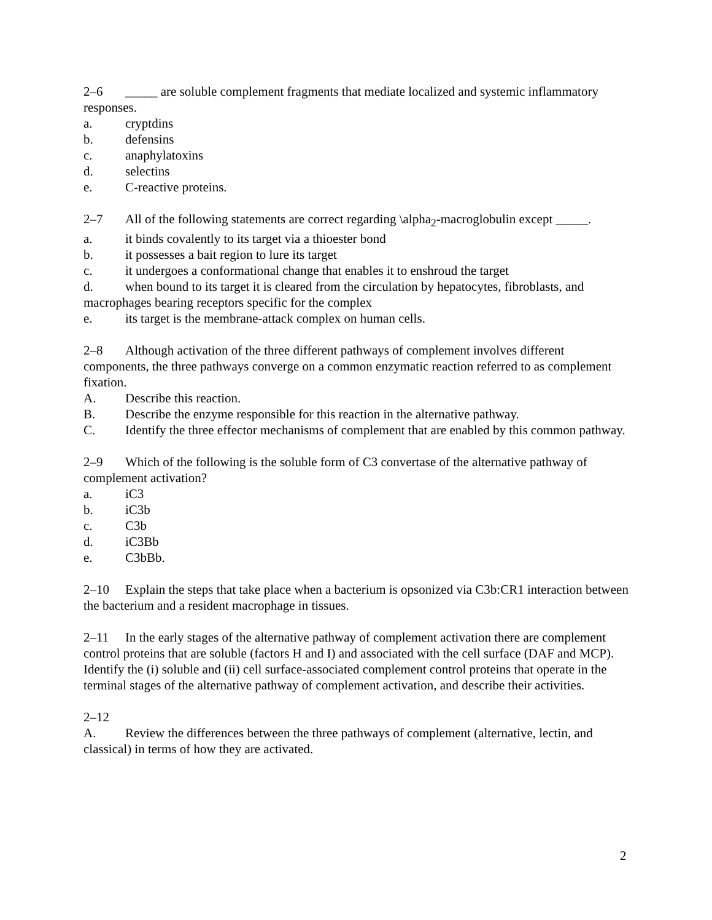2–6 _____ are soluble complement fragments that mediate localized and systemic inflammatory responses.
a. cryptdins
b. defensins
c. anaphylatoxins
d. selectins
e. C-reactive proteins.
2–7 All of the following statements are correct regarding \alpha<sub>2</sub>-macroglobulin except _____.
a. it binds covalently to its target via a thioester bond
b. it possesses a bait region to lure its target
c. it undergoes a conformational change that enables it to enshroud the target
d. when bound to its target it is cleared from the circulation by hepatocytes, fibroblasts, and macrophages bearing receptors specific for the complex
e. its target is the membrane-attack complex on human cells.
2–8 Although activation of the three different pathways of complement involves different components, the three pathways converge on a common enzymatic reaction referred to as complement fixation.
A. Describe this reaction.
B. Describe the enzyme responsible for this reaction in the alternative pathway.
C. Identify the three effector mechanisms of complement that are enabled by this common pathway.
2–9 Which of the following is the soluble form of C3 convertase of the alternative pathway of complement activation?
a. iC3
b. iC3b
c. C3b
d. iC3Bb
e. C3bBb.
2–10 Explain the steps that take place when a bacterium is opsonized via C3b:CR1 interaction between the bacterium and a resident macrophage in tissues.
2–11 In the early stages of the alternative pathway of complement activation there are complement control proteins that are soluble (factors H and I) and associated with the cell surface (DAF and MCP). Identify the (i) soluble and (ii) cell surface-associated complement control proteins that operate in the terminal stages of the alternative pathway of complement activation, and describe their activities.
2–12
A. Review the differences between the three pathways of complement (alternative, lectin, and classical) in terms of how they are activated.
2